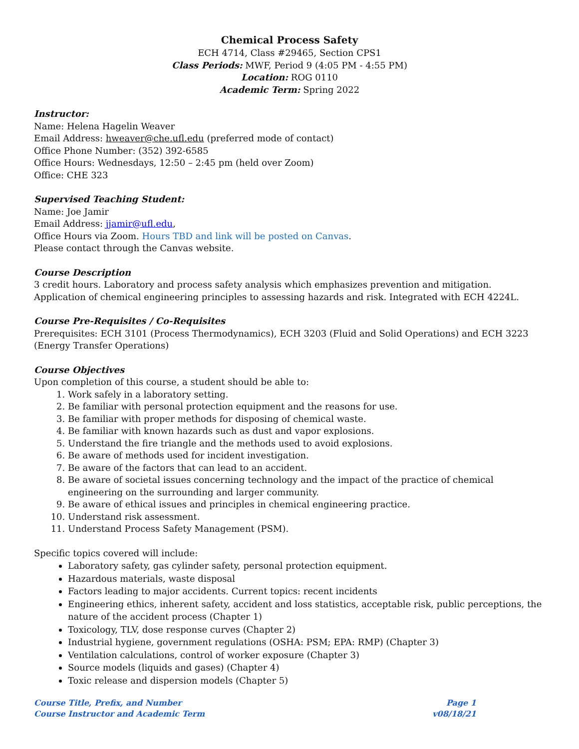Chemical Process Safety
ECH 4714, Class #29465, Section CPS1
Class Periods: MWF, Period 9 (4:05 PM - 4:55 PM)
Location: ROG 0110
Academic Term: Spring 2022
Instructor:
Name: Helena Hagelin Weaver
Email Address: hweaver@che.ufl.edu (preferred mode of contact)
Office Phone Number: (352) 392-6585
Office Hours: Wednesdays, 12:50 – 2:45 pm (held over Zoom)
Office: CHE 323
Supervised Teaching Student:
Name: Joe Jamir
Email Address: jjamir@ufl.edu,
Office Hours via Zoom. Hours TBD and link will be posted on Canvas.
Please contact through the Canvas website.
Course Description
3 credit hours. Laboratory and process safety analysis which emphasizes prevention and mitigation. Application of chemical engineering principles to assessing hazards and risk. Integrated with ECH 4224L.
Course Pre-Requisites / Co-Requisites
Prerequisites: ECH 3101 (Process Thermodynamics), ECH 3203 (Fluid and Solid Operations) and ECH 3223 (Energy Transfer Operations)
Course Objectives
Upon completion of this course, a student should be able to:
1. Work safely in a laboratory setting.
2. Be familiar with personal protection equipment and the reasons for use.
3. Be familiar with proper methods for disposing of chemical waste.
4. Be familiar with known hazards such as dust and vapor explosions.
5. Understand the fire triangle and the methods used to avoid explosions.
6. Be aware of methods used for incident investigation.
7. Be aware of the factors that can lead to an accident.
8. Be aware of societal issues concerning technology and the impact of the practice of chemical engineering on the surrounding and larger community.
9. Be aware of ethical issues and principles in chemical engineering practice.
10. Understand risk assessment.
11. Understand Process Safety Management (PSM).
Specific topics covered will include:
Laboratory safety, gas cylinder safety, personal protection equipment.
Hazardous materials, waste disposal
Factors leading to major accidents. Current topics: recent incidents
Engineering ethics, inherent safety, accident and loss statistics, acceptable risk, public perceptions, the nature of the accident process (Chapter 1)
Toxicology, TLV, dose response curves (Chapter 2)
Industrial hygiene, government regulations (OSHA: PSM; EPA: RMP) (Chapter 3)
Ventilation calculations, control of worker exposure (Chapter 3)
Source models (liquids and gases) (Chapter 4)
Toxic release and dispersion models (Chapter 5)
Course Title, Prefix, and Number
Course Instructor and Academic Term
Page 1
v08/18/21